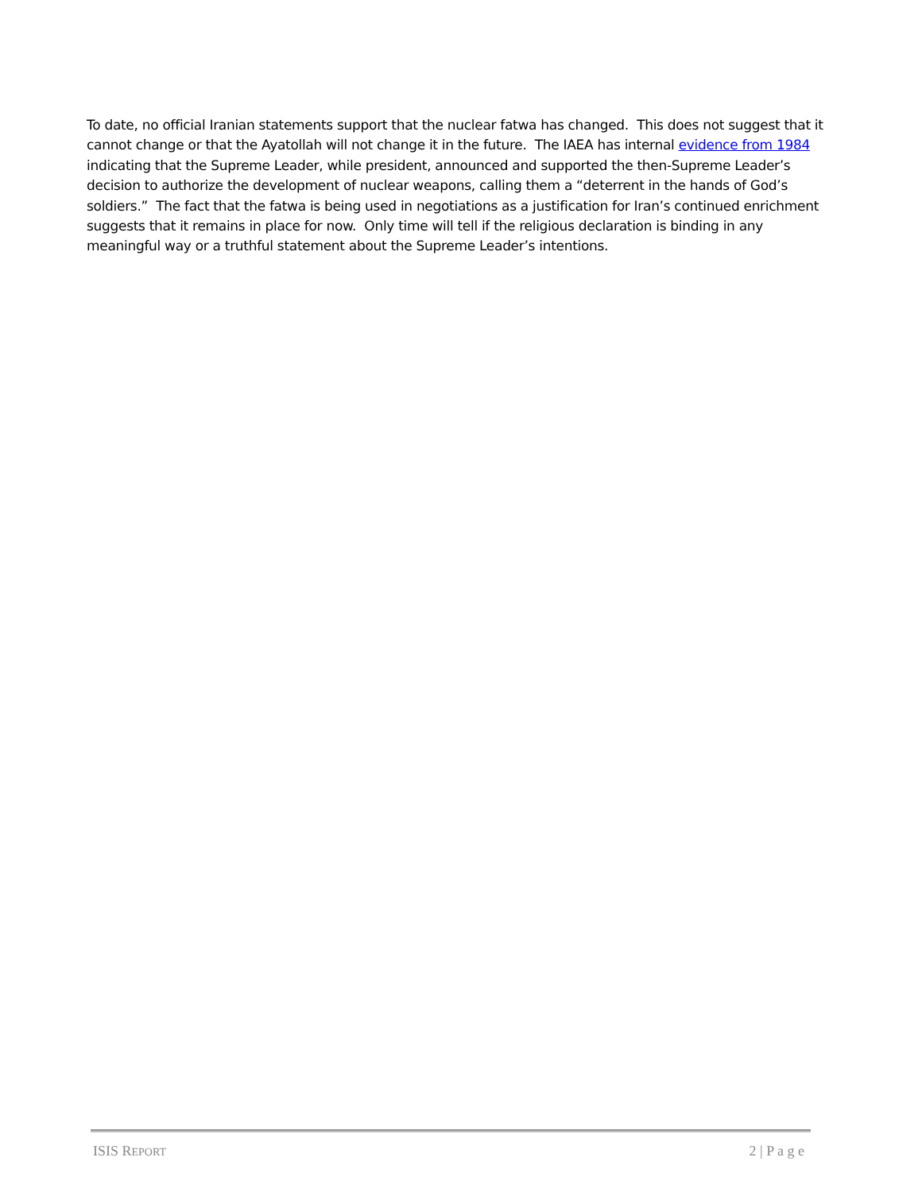To date, no official Iranian statements support that the nuclear fatwa has changed. This does not suggest that it cannot change or that the Ayatollah will not change it in the future. The IAEA has internal evidence from 1984 indicating that the Supreme Leader, while president, announced and supported the then-Supreme Leader’s decision to authorize the development of nuclear weapons, calling them a “deterrent in the hands of God’s soldiers.” The fact that the fatwa is being used in negotiations as a justification for Iran’s continued enrichment suggests that it remains in place for now. Only time will tell if the religious declaration is binding in any meaningful way or a truthful statement about the Supreme Leader’s intentions.
ISIS REPORT 2 | P a g e